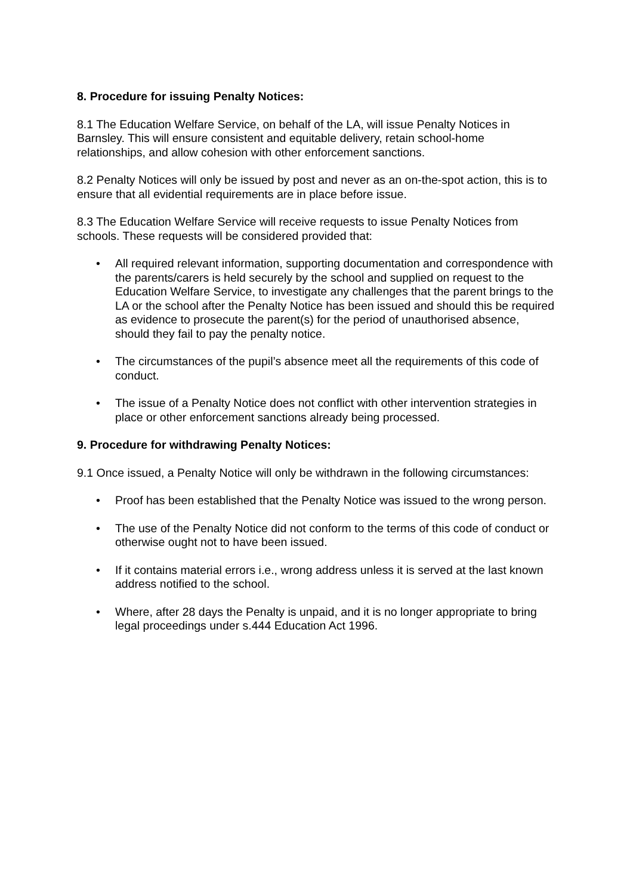8. Procedure for issuing Penalty Notices:
8.1 The Education Welfare Service, on behalf of the LA, will issue Penalty Notices in Barnsley. This will ensure consistent and equitable delivery, retain school-home relationships, and allow cohesion with other enforcement sanctions.
8.2 Penalty Notices will only be issued by post and never as an on-the-spot action, this is to ensure that all evidential requirements are in place before issue.
8.3 The Education Welfare Service will receive requests to issue Penalty Notices from schools. These requests will be considered provided that:
• All required relevant information, supporting documentation and correspondence with the parents/carers is held securely by the school and supplied on request to the Education Welfare Service, to investigate any challenges that the parent brings to the LA or the school after the Penalty Notice has been issued and should this be required as evidence to prosecute the parent(s) for the period of unauthorised absence, should they fail to pay the penalty notice.
• The circumstances of the pupil’s absence meet all the requirements of this code of conduct.
• The issue of a Penalty Notice does not conflict with other intervention strategies in place or other enforcement sanctions already being processed.
9. Procedure for withdrawing Penalty Notices:
9.1 Once issued, a Penalty Notice will only be withdrawn in the following circumstances:
• Proof has been established that the Penalty Notice was issued to the wrong person.
• The use of the Penalty Notice did not conform to the terms of this code of conduct or otherwise ought not to have been issued.
• If it contains material errors i.e., wrong address unless it is served at the last known address notified to the school.
• Where, after 28 days the Penalty is unpaid, and it is no longer appropriate to bring legal proceedings under s.444 Education Act 1996.